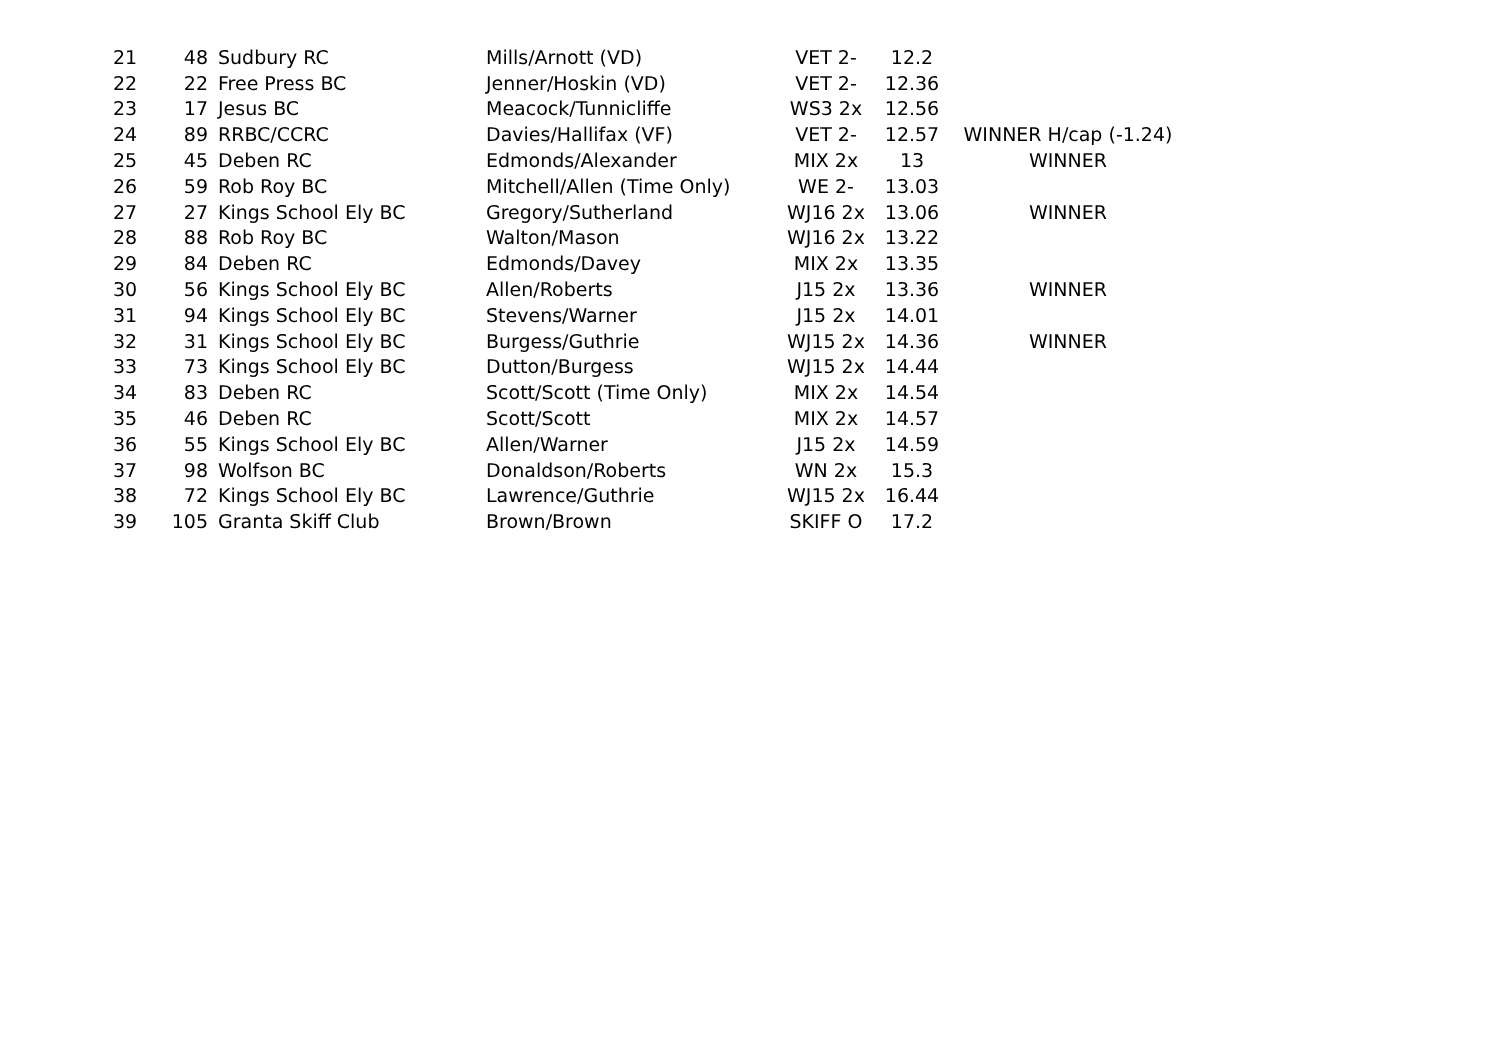| 21 | 48 | Sudbury RC | Mills/Arnott (VD) | VET 2- | 12.2 | |
| 22 | 22 | Free Press BC | Jenner/Hoskin (VD) | VET 2- | 12.36 | |
| 23 | 17 | Jesus BC | Meacock/Tunnicliffe | WS3 2x | 12.56 | |
| 24 | 89 | RRBC/CCRC | Davies/Hallifax (VF) | VET 2- | 12.57 | WINNER H/cap (-1.24) |
| 25 | 45 | Deben RC | Edmonds/Alexander | MIX 2x | 13 | WINNER |
| 26 | 59 | Rob Roy BC | Mitchell/Allen (Time Only) | WE 2- | 13.03 | |
| 27 | 27 | Kings School Ely BC | Gregory/Sutherland | WJ16 2x | 13.06 | WINNER |
| 28 | 88 | Rob Roy BC | Walton/Mason | WJ16 2x | 13.22 | |
| 29 | 84 | Deben RC | Edmonds/Davey | MIX 2x | 13.35 | |
| 30 | 56 | Kings School Ely BC | Allen/Roberts | J15 2x | 13.36 | WINNER |
| 31 | 94 | Kings School Ely BC | Stevens/Warner | J15 2x | 14.01 | |
| 32 | 31 | Kings School Ely BC | Burgess/Guthrie | WJ15 2x | 14.36 | WINNER |
| 33 | 73 | Kings School Ely BC | Dutton/Burgess | WJ15 2x | 14.44 | |
| 34 | 83 | Deben RC | Scott/Scott (Time Only) | MIX 2x | 14.54 | |
| 35 | 46 | Deben RC | Scott/Scott | MIX 2x | 14.57 | |
| 36 | 55 | Kings School Ely BC | Allen/Warner | J15 2x | 14.59 | |
| 37 | 98 | Wolfson BC | Donaldson/Roberts | WN 2x | 15.3 | |
| 38 | 72 | Kings School Ely BC | Lawrence/Guthrie | WJ15 2x | 16.44 | |
| 39 | 105 | Granta Skiff Club | Brown/Brown | SKIFF O | 17.2 | |